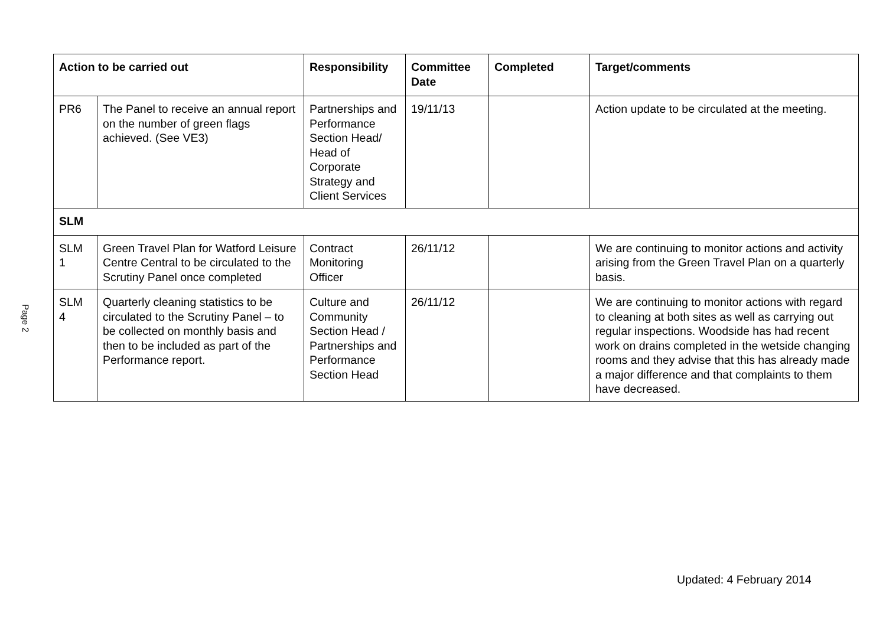Page 2
| Action to be carried out | | Responsibility | Committee Date | Completed | Target/comments |
| --- | --- | --- | --- | --- | --- |
| PR6 | The Panel to receive an annual report on the number of green flags achieved. (See VE3) | Partnerships and Performance Section Head/ Head of Corporate Strategy and Client Services | 19/11/13 | | Action update to be circulated at the meeting. |
| SLM | | | | | |
| SLM 1 | Green Travel Plan for Watford Leisure Centre Central to be circulated to the Scrutiny Panel once completed | Contract Monitoring Officer | 26/11/12 | | We are continuing to monitor actions and activity arising from the Green Travel Plan on a quarterly basis. |
| SLM 4 | Quarterly cleaning statistics to be circulated to the Scrutiny Panel – to be collected on monthly basis and then to be included as part of the Performance report. | Culture and Community Section Head / Partnerships and Performance Section Head | 26/11/12 | | We are continuing to monitor actions with regard to cleaning at both sites as well as carrying out regular inspections. Woodside has had recent work on drains completed in the wetside changing rooms and they advise that this has already made a major difference and that complaints to them have decreased. |
Updated: 4 February 2014